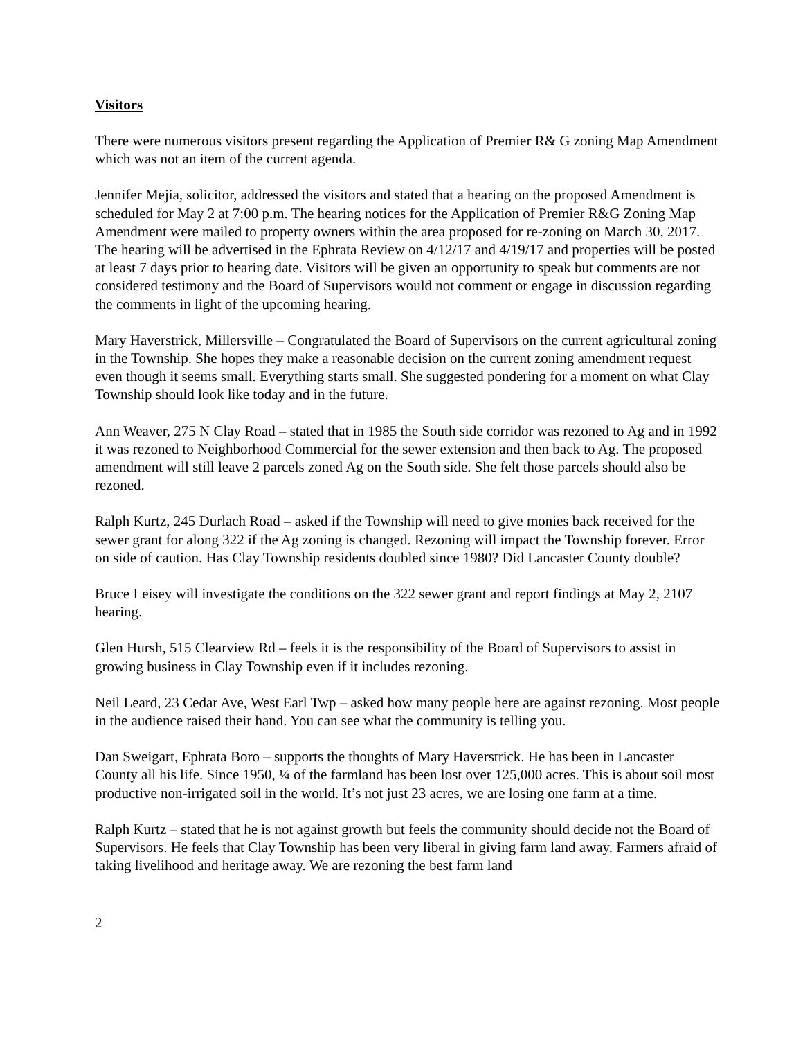Visitors
There were numerous visitors present regarding the Application of Premier R& G zoning Map Amendment which was not an item of the current agenda.
Jennifer Mejia, solicitor, addressed the visitors and stated that a hearing on the proposed Amendment is scheduled for May 2 at 7:00 p.m. The hearing notices for the Application of Premier R&G Zoning Map Amendment were mailed to property owners within the area proposed for re-zoning on March 30, 2017. The hearing will be advertised in the Ephrata Review on 4/12/17 and 4/19/17 and properties will be posted at least 7 days prior to hearing date. Visitors will be given an opportunity to speak but comments are not considered testimony and the Board of Supervisors would not comment or engage in discussion regarding the comments in light of the upcoming hearing.
Mary Haverstrick, Millersville – Congratulated the Board of Supervisors on the current agricultural zoning in the Township. She hopes they make a reasonable decision on the current zoning amendment request even though it seems small. Everything starts small. She suggested pondering for a moment on what Clay Township should look like today and in the future.
Ann Weaver, 275 N Clay Road – stated that in 1985 the South side corridor was rezoned to Ag and in 1992 it was rezoned to Neighborhood Commercial for the sewer extension and then back to Ag. The proposed amendment will still leave 2 parcels zoned Ag on the South side. She felt those parcels should also be rezoned.
Ralph Kurtz, 245 Durlach Road – asked if the Township will need to give monies back received for the sewer grant for along 322 if the Ag zoning is changed. Rezoning will impact the Township forever. Error on side of caution. Has Clay Township residents doubled since 1980? Did Lancaster County double?
Bruce Leisey will investigate the conditions on the 322 sewer grant and report findings at May 2, 2107 hearing.
Glen Hursh, 515 Clearview Rd – feels it is the responsibility of the Board of Supervisors to assist in growing business in Clay Township even if it includes rezoning.
Neil Leard, 23 Cedar Ave, West Earl Twp – asked how many people here are against rezoning. Most people in the audience raised their hand. You can see what the community is telling you.
Dan Sweigart, Ephrata Boro – supports the thoughts of Mary Haverstrick. He has been in Lancaster County all his life. Since 1950, ¼ of the farmland has been lost over 125,000 acres. This is about soil most productive non-irrigated soil in the world. It’s not just 23 acres, we are losing one farm at a time.
Ralph Kurtz – stated that he is not against growth but feels the community should decide not the Board of Supervisors. He feels that Clay Township has been very liberal in giving farm land away. Farmers afraid of taking livelihood and heritage away. We are rezoning the best farm land
2